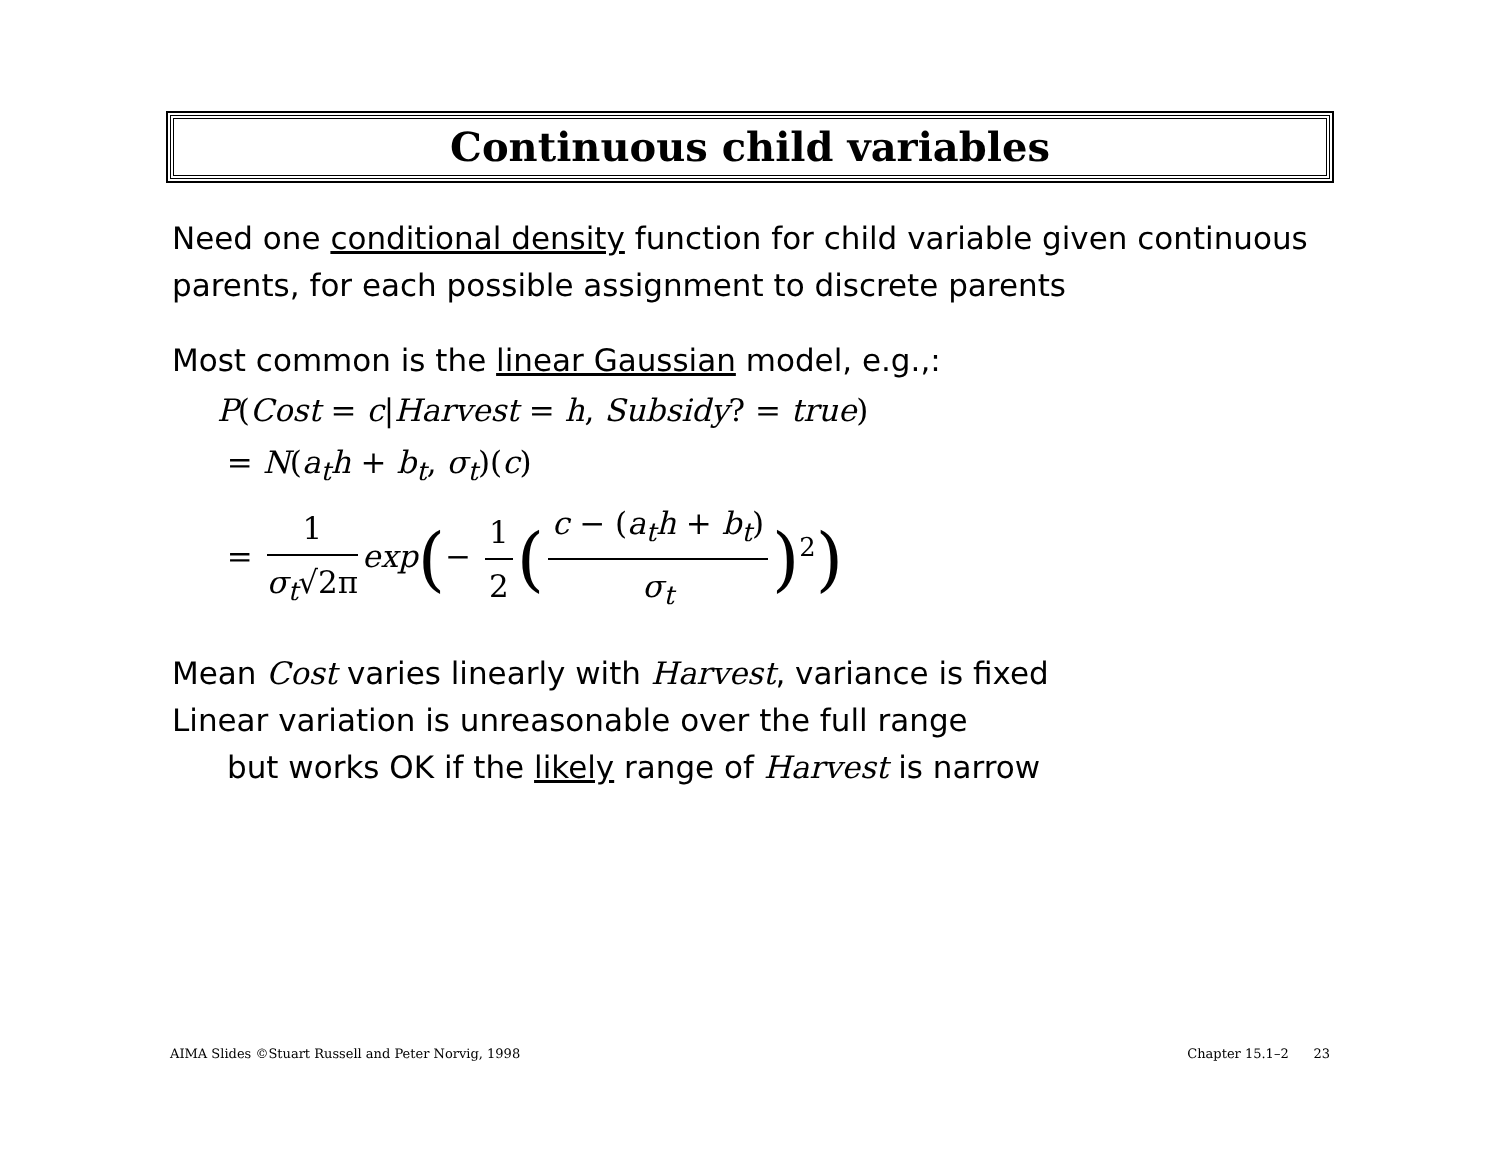Continuous child variables
Need one conditional density function for child variable given continuous parents, for each possible assignment to discrete parents
Most common is the linear Gaussian model, e.g.,:
P(Cost = c|Harvest = h, Subsidy? = true)
= N(a<sub>t</sub>h + b<sub>t</sub>, σ<sub>t</sub>)(c)
= 1 σ<sub>t</sub>√2π exp(− 1 2 (c − (a<sub>t</sub>h + b<sub>t</sub>) σ<sub>t</sub>)<sup>2</sup>)
Mean Cost varies linearly with Harvest, variance is fixed
Linear variation is unreasonable over the full range
but works OK if the likely range of Harvest is narrow
AIMA Slides ©Stuart Russell and Peter Norvig, 1998 Chapter 15.1–2 23